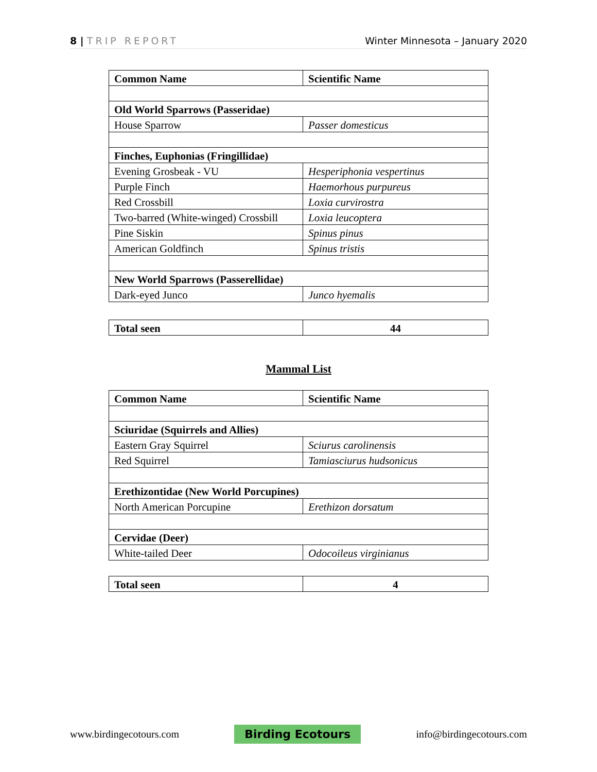8 | TRIP REPORT Winter Minnesota – January 2020
| Common Name | Scientific Name |
| Old World Sparrows (Passeridae) | |
| House Sparrow | Passer domesticus |
| Finches, Euphonias (Fringillidae) | |
| Evening Grosbeak - VU | Hesperiphonia vespertinus |
| Purple Finch | Haemorhous purpureus |
| Red Crossbill | Loxia curvirostra |
| Two-barred (White-winged) Crossbill | Loxia leucoptera |
| Pine Siskin | Spinus pinus |
| American Goldfinch | Spinus tristis |
| New World Sparrows (Passerellidae) | |
| Dark-eyed Junco | Junco hyemalis |
| Total seen | 44 |
Mammal List
| Common Name | Scientific Name |
| Sciuridae (Squirrels and Allies) | |
| Eastern Gray Squirrel | Sciurus carolinensis |
| Red Squirrel | Tamiasciurus hudsonicus |
| Erethizontidae (New World Porcupines) | |
| North American Porcupine | Erethizon dorsatum |
| Cervidae (Deer) | |
| White-tailed Deer | Odocoileus virginianus |
| Total seen | 4 |
www.birdingecotours.com Birding Ecotours info@birdingecotours.com